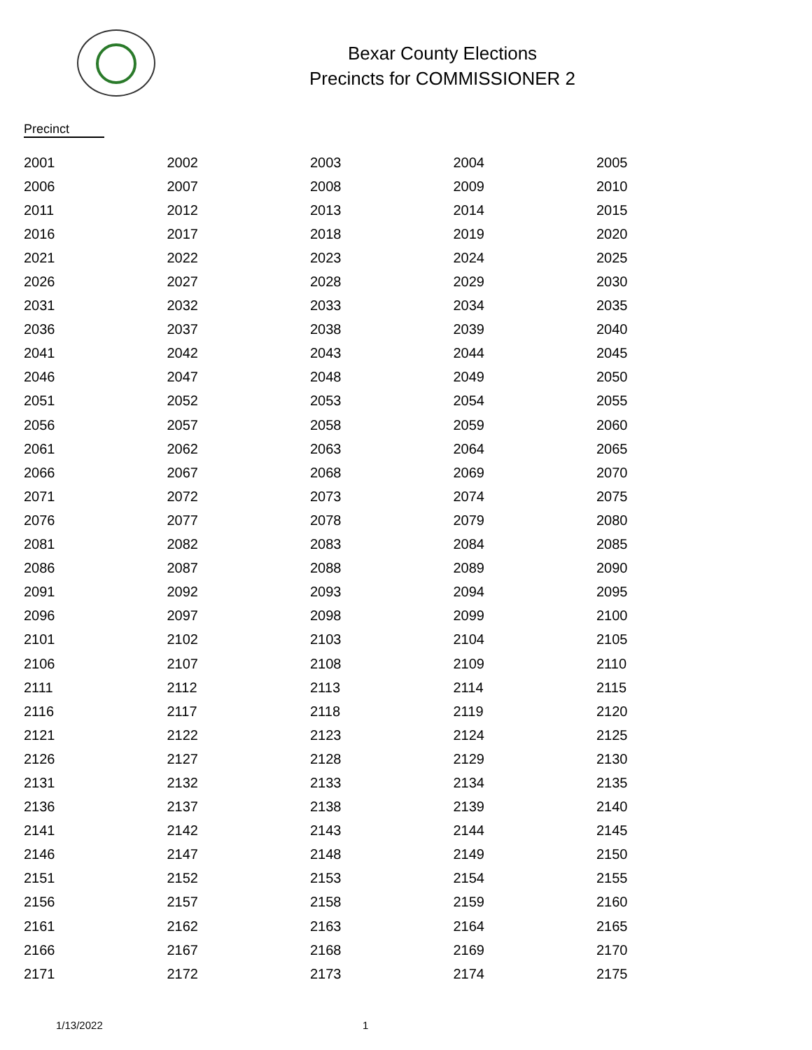Bexar County Elections
Precincts for COMMISSIONER 2
Precinct
| 2001 | 2002 | 2003 | 2004 | 2005 |
| 2006 | 2007 | 2008 | 2009 | 2010 |
| 2011 | 2012 | 2013 | 2014 | 2015 |
| 2016 | 2017 | 2018 | 2019 | 2020 |
| 2021 | 2022 | 2023 | 2024 | 2025 |
| 2026 | 2027 | 2028 | 2029 | 2030 |
| 2031 | 2032 | 2033 | 2034 | 2035 |
| 2036 | 2037 | 2038 | 2039 | 2040 |
| 2041 | 2042 | 2043 | 2044 | 2045 |
| 2046 | 2047 | 2048 | 2049 | 2050 |
| 2051 | 2052 | 2053 | 2054 | 2055 |
| 2056 | 2057 | 2058 | 2059 | 2060 |
| 2061 | 2062 | 2063 | 2064 | 2065 |
| 2066 | 2067 | 2068 | 2069 | 2070 |
| 2071 | 2072 | 2073 | 2074 | 2075 |
| 2076 | 2077 | 2078 | 2079 | 2080 |
| 2081 | 2082 | 2083 | 2084 | 2085 |
| 2086 | 2087 | 2088 | 2089 | 2090 |
| 2091 | 2092 | 2093 | 2094 | 2095 |
| 2096 | 2097 | 2098 | 2099 | 2100 |
| 2101 | 2102 | 2103 | 2104 | 2105 |
| 2106 | 2107 | 2108 | 2109 | 2110 |
| 2111 | 2112 | 2113 | 2114 | 2115 |
| 2116 | 2117 | 2118 | 2119 | 2120 |
| 2121 | 2122 | 2123 | 2124 | 2125 |
| 2126 | 2127 | 2128 | 2129 | 2130 |
| 2131 | 2132 | 2133 | 2134 | 2135 |
| 2136 | 2137 | 2138 | 2139 | 2140 |
| 2141 | 2142 | 2143 | 2144 | 2145 |
| 2146 | 2147 | 2148 | 2149 | 2150 |
| 2151 | 2152 | 2153 | 2154 | 2155 |
| 2156 | 2157 | 2158 | 2159 | 2160 |
| 2161 | 2162 | 2163 | 2164 | 2165 |
| 2166 | 2167 | 2168 | 2169 | 2170 |
| 2171 | 2172 | 2173 | 2174 | 2175 |
1/13/2022 1